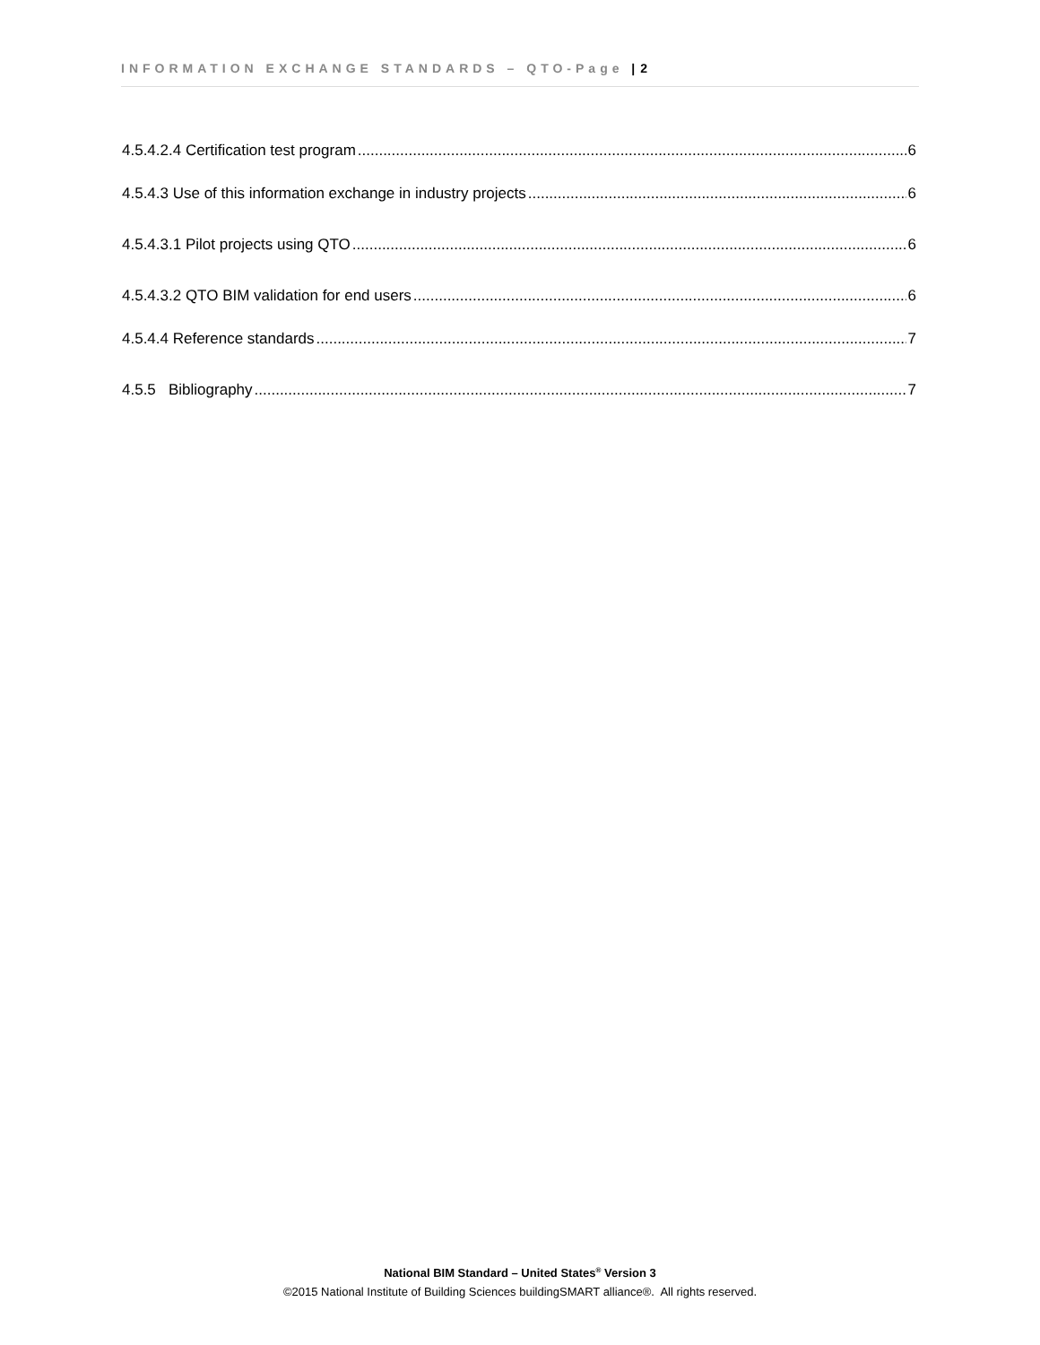INFORMATION EXCHANGE STANDARDS – QTO-Page | 2
4.5.4.2.4 Certification test program 6
4.5.4.3 Use of this information exchange in industry projects 6
4.5.4.3.1 Pilot projects using QTO 6
4.5.4.3.2 QTO BIM validation for end users 6
4.5.4.4 Reference standards 7
4.5.5 Bibliography 7
National BIM Standard – United States<sup>®</sup> Version 3
©2015 National Institute of Building Sciences buildingSMART alliance®. All rights reserved.